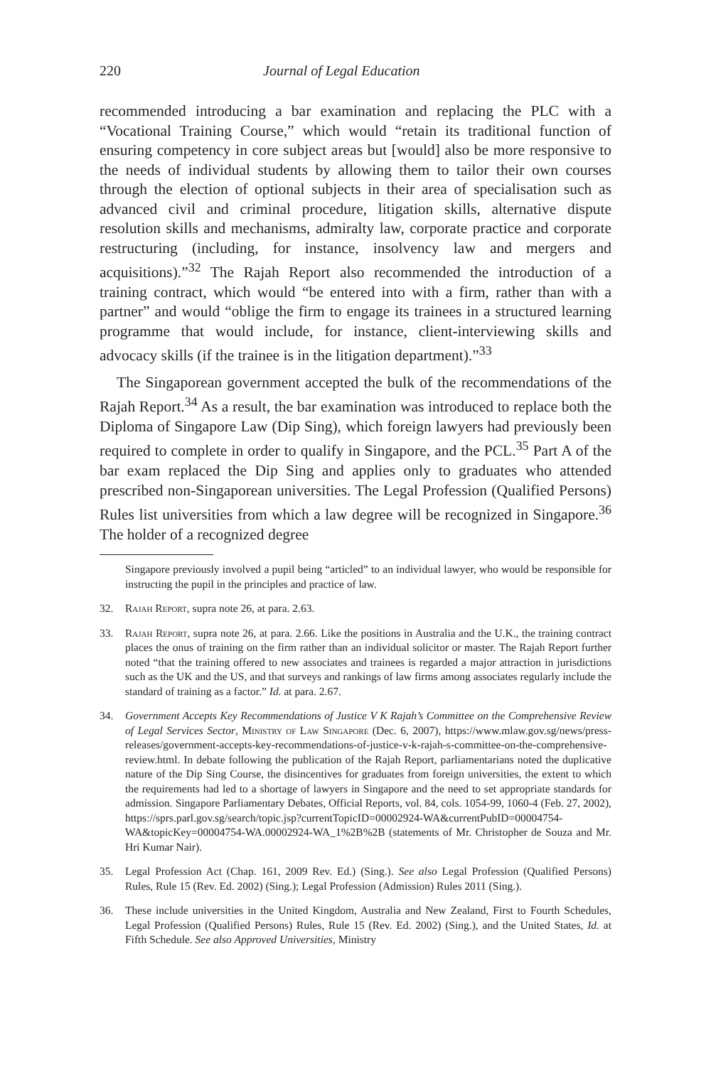220 Journal of Legal Education
recommended introducing a bar examination and replacing the PLC with a “Vocational Training Course,” which would “retain its traditional function of ensuring competency in core subject areas but [would] also be more responsive to the needs of individual students by allowing them to tailor their own courses through the election of optional subjects in their area of specialisation such as advanced civil and criminal procedure, litigation skills, alternative dispute resolution skills and mechanisms, admiralty law, corporate practice and corporate restructuring (including, for instance, insolvency law and mergers and acquisitions).”<sup>32</sup> The Rajah Report also recommended the introduction of a training contract, which would “be entered into with a firm, rather than with a partner” and would “oblige the firm to engage its trainees in a structured learning programme that would include, for instance, client-interviewing skills and advocacy skills (if the trainee is in the litigation department).”<sup>33</sup>
The Singaporean government accepted the bulk of the recommendations of the Rajah Report.<sup>34</sup> As a result, the bar examination was introduced to replace both the Diploma of Singapore Law (Dip Sing), which foreign lawyers had previously been required to complete in order to qualify in Singapore, and the PCL.<sup>35</sup> Part A of the bar exam replaced the Dip Sing and applies only to graduates who attended prescribed non-Singaporean universities. The Legal Profession (Qualified Persons) Rules list universities from which a law degree will be recognized in Singapore.<sup>36</sup> The holder of a recognized degree
Singapore previously involved a pupil being “articled” to an individual lawyer, who would be responsible for instructing the pupil in the principles and practice of law.
32. Rajah Report, supra note 26, at para. 2.63.
33. Rajah Report, supra note 26, at para. 2.66. Like the positions in Australia and the U.K., the training contract places the onus of training on the firm rather than an individual solicitor or master. The Rajah Report further noted “that the training offered to new associates and trainees is regarded a major attraction in jurisdictions such as the UK and the US, and that surveys and rankings of law firms among associates regularly include the standard of training as a factor.” Id. at para. 2.67.
34. Government Accepts Key Recommendations of Justice V K Rajah’s Committee on the Comprehensive Review of Legal Services Sector, Ministry of Law Singapore (Dec. 6, 2007), https://www.mlaw.gov.sg/news/press-releases/government-accepts-key-recommendations-of-justice-v-k-rajah-s-committee-on-the-comprehensive-review.html. In debate following the publication of the Rajah Report, parliamentarians noted the duplicative nature of the Dip Sing Course, the disincentives for graduates from foreign universities, the extent to which the requirements had led to a shortage of lawyers in Singapore and the need to set appropriate standards for admission. Singapore Parliamentary Debates, Official Reports, vol. 84, cols. 1054-99, 1060-4 (Feb. 27, 2002), https://sprs.parl.gov.sg/search/topic.jsp?currentTopicID=00002924-WA&currentPubID=00004754-WA&topicKey=00004754-WA.00002924-WA_1%2B%2B (statements of Mr. Christopher de Souza and Mr. Hri Kumar Nair).
35. Legal Profession Act (Chap. 161, 2009 Rev. Ed.) (Sing.). See also Legal Profession (Qualified Persons) Rules, Rule 15 (Rev. Ed. 2002) (Sing.); Legal Profession (Admission) Rules 2011 (Sing.).
36. These include universities in the United Kingdom, Australia and New Zealand, First to Fourth Schedules, Legal Profession (Qualified Persons) Rules, Rule 15 (Rev. Ed. 2002) (Sing.), and the United States, Id. at Fifth Schedule. See also Approved Universities, Ministry